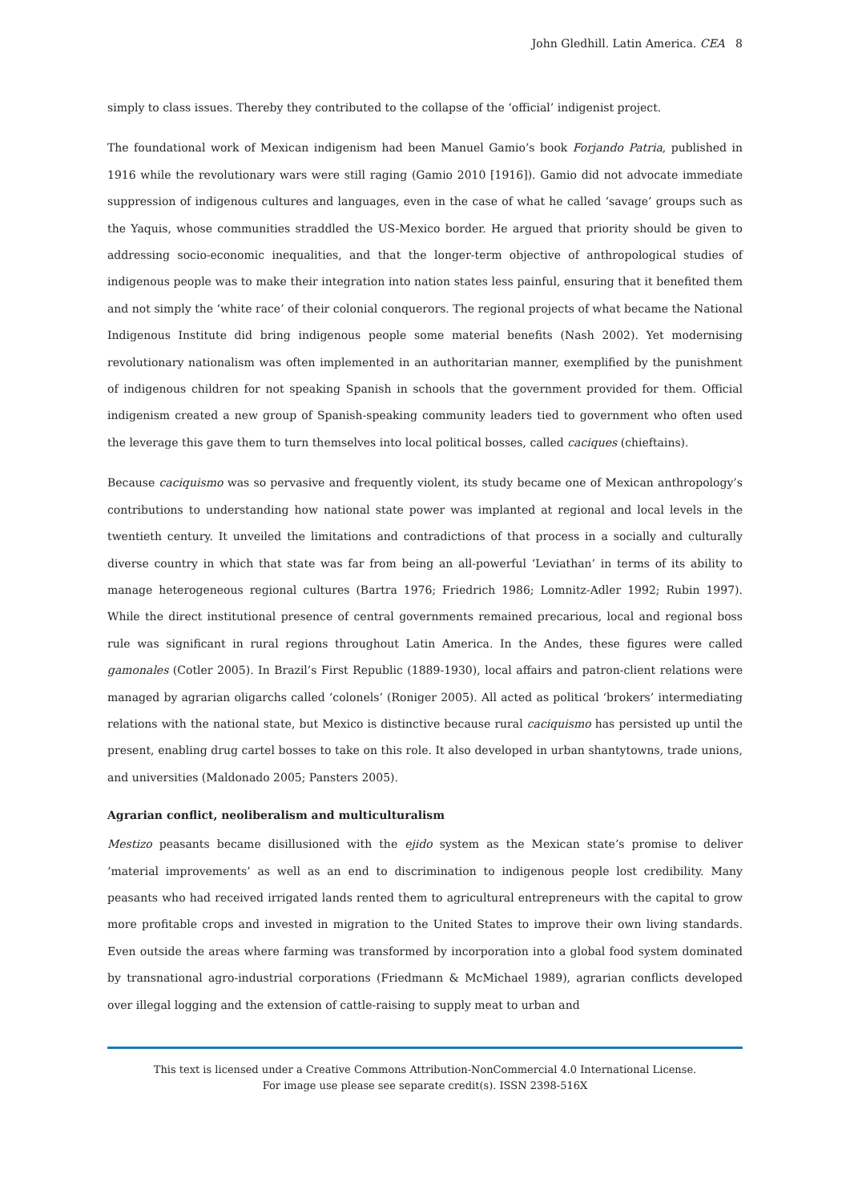John Gledhill. Latin America. CEA 8
simply to class issues. Thereby they contributed to the collapse of the ‘official’ indigenist project.
The foundational work of Mexican indigenism had been Manuel Gamio’s book Forjando Patria, published in 1916 while the revolutionary wars were still raging (Gamio 2010 [1916]). Gamio did not advocate immediate suppression of indigenous cultures and languages, even in the case of what he called ‘savage’ groups such as the Yaquis, whose communities straddled the US-Mexico border. He argued that priority should be given to addressing socio-economic inequalities, and that the longer-term objective of anthropological studies of indigenous people was to make their integration into nation states less painful, ensuring that it benefited them and not simply the ‘white race’ of their colonial conquerors. The regional projects of what became the National Indigenous Institute did bring indigenous people some material benefits (Nash 2002). Yet modernising revolutionary nationalism was often implemented in an authoritarian manner, exemplified by the punishment of indigenous children for not speaking Spanish in schools that the government provided for them. Official indigenism created a new group of Spanish-speaking community leaders tied to government who often used the leverage this gave them to turn themselves into local political bosses, called caciques (chieftains).
Because caciquismo was so pervasive and frequently violent, its study became one of Mexican anthropology’s contributions to understanding how national state power was implanted at regional and local levels in the twentieth century. It unveiled the limitations and contradictions of that process in a socially and culturally diverse country in which that state was far from being an all-powerful ‘Leviathan’ in terms of its ability to manage heterogeneous regional cultures (Bartra 1976; Friedrich 1986; Lomnitz-Adler 1992; Rubin 1997). While the direct institutional presence of central governments remained precarious, local and regional boss rule was significant in rural regions throughout Latin America. In the Andes, these figures were called gamonales (Cotler 2005). In Brazil’s First Republic (1889-1930), local affairs and patron-client relations were managed by agrarian oligarchs called ‘colonels’ (Roniger 2005). All acted as political ‘brokers’ intermediating relations with the national state, but Mexico is distinctive because rural caciquismo has persisted up until the present, enabling drug cartel bosses to take on this role. It also developed in urban shantytowns, trade unions, and universities (Maldonado 2005; Pansters 2005).
Agrarian conflict, neoliberalism and multiculturalism
Mestizo peasants became disillusioned with the ejido system as the Mexican state’s promise to deliver ‘material improvements’ as well as an end to discrimination to indigenous people lost credibility. Many peasants who had received irrigated lands rented them to agricultural entrepreneurs with the capital to grow more profitable crops and invested in migration to the United States to improve their own living standards. Even outside the areas where farming was transformed by incorporation into a global food system dominated by transnational agro-industrial corporations (Friedmann & McMichael 1989), agrarian conflicts developed over illegal logging and the extension of cattle-raising to supply meat to urban and
This text is licensed under a Creative Commons Attribution-NonCommercial 4.0 International License.
For image use please see separate credit(s). ISSN 2398-516X